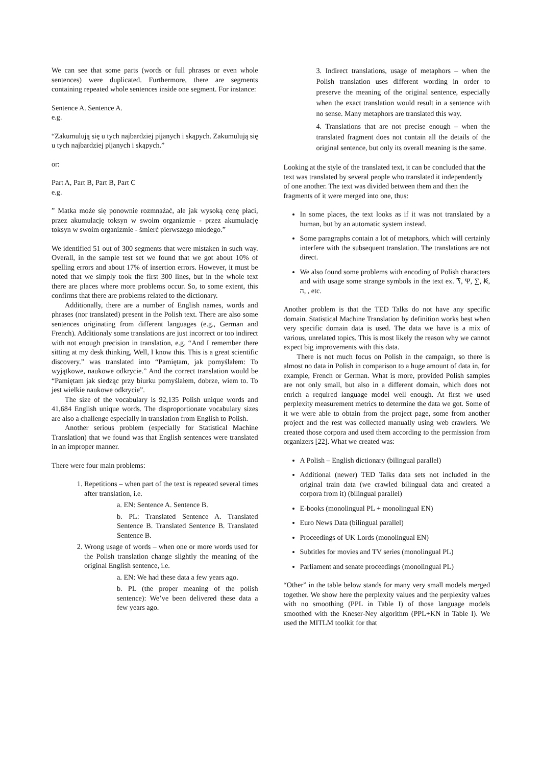We can see that some parts (words or full phrases or even whole sentences) were duplicated. Furthermore, there are segments containing repeated whole sentences inside one segment. For instance:
Sentence A. Sentence A.
e.g.
“Zakumulują się u tych najbardziej pijanych i skąpych. Zakumulują się u tych najbardziej pijanych i skąpych.”
or:
Part A, Part B, Part B, Part C
e.g.
” Matka może się ponownie rozmnażać, ale jak wysoką cenę płaci, przez akumulację toksyn w swoim organizmie - przez akumulację toksyn w swoim organizmie - śmierć pierwszego młodego.”
We identified 51 out of 300 segments that were mistaken in such way. Overall, in the sample test set we found that we got about 10% of spelling errors and about 17% of insertion errors. However, it must be noted that we simply took the first 300 lines, but in the whole text there are places where more problems occur. So, to some extent, this confirms that there are problems related to the dictionary.
Additionally, there are a number of English names, words and phrases (nor translated) present in the Polish text. There are also some sentences originating from different languages (e.g., German and French). Additionaly some translations are just incorrect or too indirect with not enough precision in translation, e.g. “And I remember there sitting at my desk thinking, Well, I know this. This is a great scientific discovery.” was translated into “Pamiętam, jak pomyślałem: To wyjątkowe, naukowe odkrycie.” And the correct translation would be “Pamiętam jak siedząc przy biurku pomyślałem, dobrze, wiem to. To jest wielkie naukowe odkrycie”.
The size of the vocabulary is 92,135 Polish unique words and 41,684 English unique words. The disproportionate vocabulary sizes are also a challenge especially in translation from English to Polish.
Another serious problem (especially for Statistical Machine Translation) that we found was that English sentences were translated in an improper manner.
There were four main problems:
1. Repetitions – when part of the text is repeated several times after translation, i.e.
a. EN: Sentence A. Sentence B.
b. PL: Translated Sentence A. Translated Sentence B. Translated Sentence B. Translated Sentence B.
2. Wrong usage of words – when one or more words used for the Polish translation change slightly the meaning of the original English sentence, i.e.
a. EN: We had these data a few years ago.
b. PL (the proper meaning of the polish sentence): We’ve been delivered these data a few years ago.
3. Indirect translations, usage of metaphors – when the Polish translation uses different wording in order to preserve the meaning of the original sentence, especially when the exact translation would result in a sentence with no sense. Many metaphors are translated this way.
4. Translations that are not precise enough – when the translated fragment does not contain all the details of the original sentence, but only its overall meaning is the same.
Looking at the style of the translated text, it can be concluded that the text was translated by several people who translated it independently of one another. The text was divided between them and then the fragments of it were merged into one, thus:
In some places, the text looks as if it was not translated by a human, but by an automatic system instead.
Some paragraphs contain a lot of metaphors, which will certainly interfere with the subsequent translation. The translations are not direct.
We also found some problems with encoding of Polish characters and with usage some strange symbols in the text ex. ፕ, Ψ, ∑, Ꞣ, ה, , etc.
Another problem is that the TED Talks do not have any specific domain. Statistical Machine Translation by definition works best when very specific domain data is used. The data we have is a mix of various, unrelated topics. This is most likely the reason why we cannot expect big improvements with this data.
There is not much focus on Polish in the campaign, so there is almost no data in Polish in comparison to a huge amount of data in, for example, French or German. What is more, provided Polish samples are not only small, but also in a different domain, which does not enrich a required language model well enough. At first we used perplexity measurement metrics to determine the data we got. Some of it we were able to obtain from the project page, some from another project and the rest was collected manually using web crawlers. We created those corpora and used them according to the permission from organizers [22]. What we created was:
A Polish – English dictionary (bilingual parallel)
Additional (newer) TED Talks data sets not included in the original train data (we crawled bilingual data and created a corpora from it) (bilingual parallel)
E-books (monolingual PL + monolingual EN)
Euro News Data (bilingual parallel)
Proceedings of UK Lords (monolingual EN)
Subtitles for movies and TV series (monolingual PL)
Parliament and senate proceedings (monolingual PL)
“Other” in the table below stands for many very small models merged together. We show here the perplexity values and the perplexity values with no smoothing (PPL in Table I) of those language models smoothed with the Kneser-Ney algorithm (PPL+KN in Table I). We used the MITLM toolkit for that